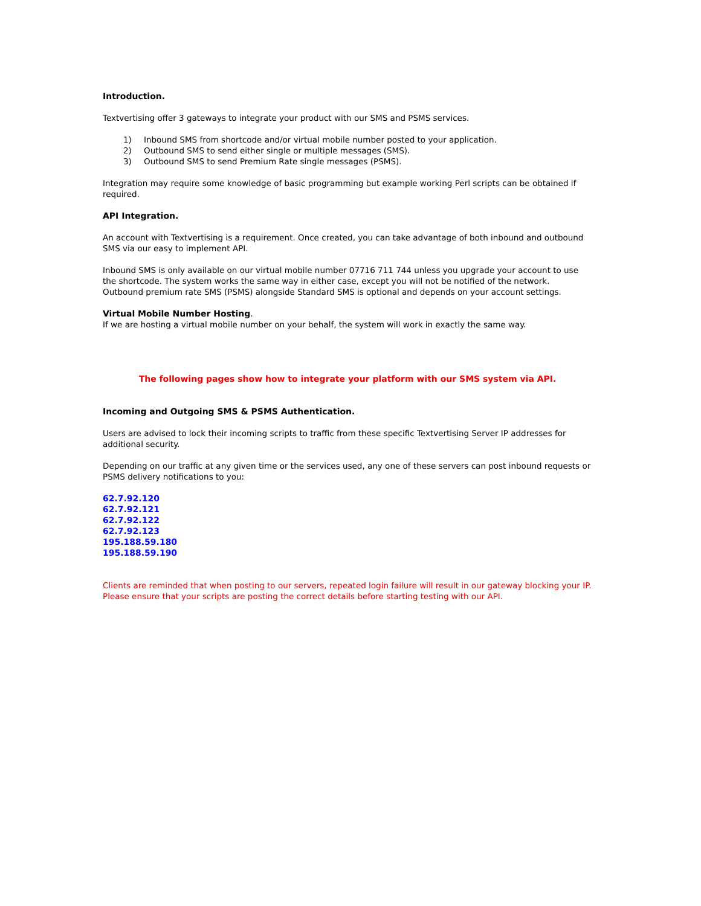Introduction.
Textvertising offer 3 gateways to integrate your product with our SMS and PSMS services.
1) Inbound SMS from shortcode and/or virtual mobile number posted to your application.
2) Outbound SMS to send either single or multiple messages (SMS).
3) Outbound SMS to send Premium Rate single messages (PSMS).
Integration may require some knowledge of basic programming but example working Perl scripts can be obtained if required.
API Integration.
An account with Textvertising is a requirement. Once created, you can take advantage of both inbound and outbound SMS via our easy to implement API.
Inbound SMS is only available on our virtual mobile number 07716 711 744 unless you upgrade your account to use the shortcode. The system works the same way in either case, except you will not be notified of the network. Outbound premium rate SMS (PSMS) alongside Standard SMS is optional and depends on your account settings.
Virtual Mobile Number Hosting.
If we are hosting a virtual mobile number on your behalf, the system will work in exactly the same way.
The following pages show how to integrate your platform with our SMS system via API.
Incoming and Outgoing SMS & PSMS Authentication.
Users are advised to lock their incoming scripts to traffic from these specific Textvertising Server IP addresses for additional security.
Depending on our traffic at any given time or the services used, any one of these servers can post inbound requests or PSMS delivery notifications to you:
62.7.92.120
62.7.92.121
62.7.92.122
62.7.92.123
195.188.59.180
195.188.59.190
Clients are reminded that when posting to our servers, repeated login failure will result in our gateway blocking your IP. Please ensure that your scripts are posting the correct details before starting testing with our API.